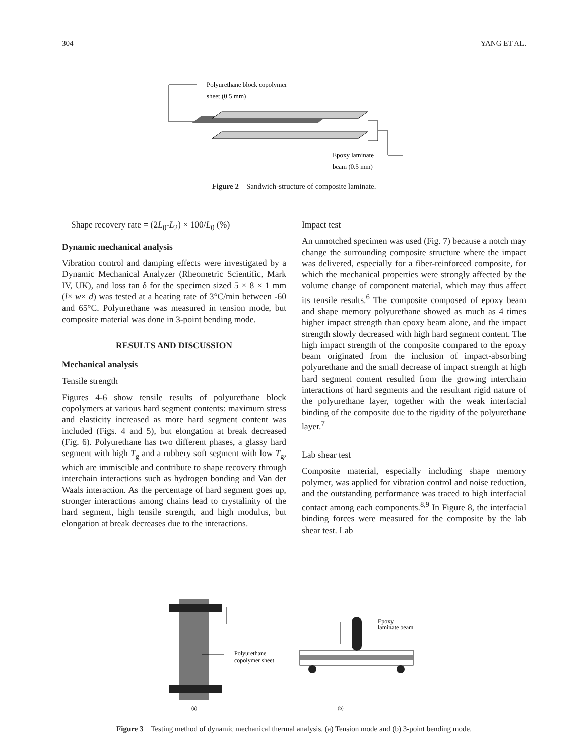304 YANG ET AL.
Polyurethane block copolymer
sheet (0.5 mm)
Epoxy laminate
beam (0.5 mm)
Figure 2 Sandwich-structure of composite laminate.
Shape recovery rate = (2L<sub>0</sub>-L<sub>2</sub>) × 100/L<sub>0</sub> (%)
Dynamic mechanical analysis
Vibration control and damping effects were investigated by a Dynamic Mechanical Analyzer (Rheometric Scientific, Mark IV, UK), and loss tan δ for the specimen sized 5 × 8 × 1 mm (l× w× d) was tested at a heating rate of 3°C/min between -60 and 65°C. Polyurethane was measured in tension mode, but composite material was done in 3-point bending mode.
RESULTS AND DISCUSSION
Mechanical analysis
Tensile strength
Figures 4-6 show tensile results of polyurethane block copolymers at various hard segment contents: maximum stress and elasticity increased as more hard segment content was included (Figs. 4 and 5), but elongation at break decreased (Fig. 6). Polyurethane has two different phases, a glassy hard segment with high T<sub>g</sub> and a rubbery soft segment with low T<sub>g</sub>, which are immiscible and contribute to shape recovery through interchain interactions such as hydrogen bonding and Van der Waals interaction. As the percentage of hard segment goes up, stronger interactions among chains lead to crystalinity of the hard segment, high tensile strength, and high modulus, but elongation at break decreases due to the interactions.
Impact test
An unnotched specimen was used (Fig. 7) because a notch may change the surrounding composite structure where the impact was delivered, especially for a fiber-reinforced composite, for which the mechanical properties were strongly affected by the volume change of component material, which may thus affect its tensile results.<sup>6</sup> The composite composed of epoxy beam and shape memory polyurethane showed as much as 4 times higher impact strength than epoxy beam alone, and the impact strength slowly decreased with high hard segment content. The high impact strength of the composite compared to the epoxy beam originated from the inclusion of impact-absorbing polyurethane and the small decrease of impact strength at high hard segment content resulted from the growing interchain interactions of hard segments and the resultant rigid nature of the polyurethane layer, together with the weak interfacial binding of the composite due to the rigidity of the polyurethane layer.<sup>7</sup>
Lab shear test
Composite material, especially including shape memory polymer, was applied for vibration control and noise reduction, and the outstanding performance was traced to high interfacial contact among each components.<sup>8,9</sup> In Figure 8, the interfacial binding forces were measured for the composite by the lab shear test. Lab
Polyurethane
copolymer sheet
Epoxy
laminate beam
(a)
(b)
Figure 3 Testing method of dynamic mechanical thermal analysis. (a) Tension mode and (b) 3-point bending mode.